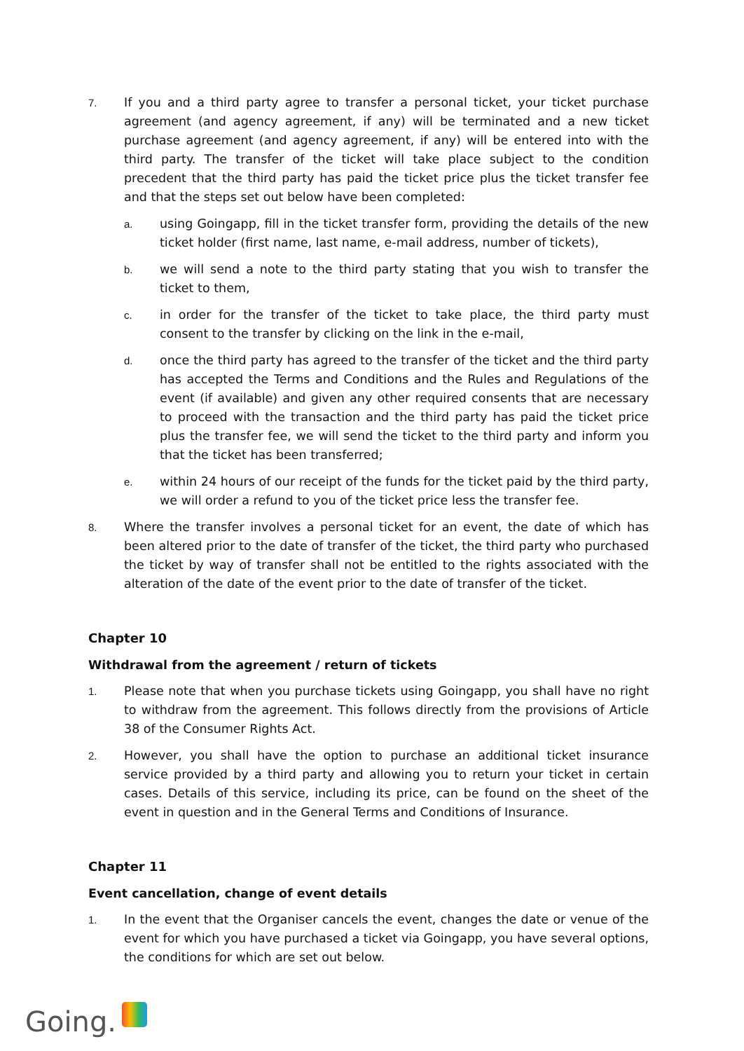7.
If you and a third party agree to transfer a personal ticket, your ticket purchase agreement (and agency agreement, if any) will be terminated and a new ticket purchase agreement (and agency agreement, if any) will be entered into with the third party. The transfer of the ticket will take place subject to the condition precedent that the third party has paid the ticket price plus the ticket transfer fee and that the steps set out below have been completed:
a.
using Goingapp, fill in the ticket transfer form, providing the details of the new ticket holder (first name, last name, e-mail address, number of tickets),
b.
we will send a note to the third party stating that you wish to transfer the ticket to them,
c.
in order for the transfer of the ticket to take place, the third party must consent to the transfer by clicking on the link in the e-mail,
d.
once the third party has agreed to the transfer of the ticket and the third party has accepted the Terms and Conditions and the Rules and Regulations of the event (if available) and given any other required consents that are necessary to proceed with the transaction and the third party has paid the ticket price plus the transfer fee, we will send the ticket to the third party and inform you that the ticket has been transferred;
e.
within 24 hours of our receipt of the funds for the ticket paid by the third party, we will order a refund to you of the ticket price less the transfer fee.
8.
Where the transfer involves a personal ticket for an event, the date of which has been altered prior to the date of transfer of the ticket, the third party who purchased the ticket by way of transfer shall not be entitled to the rights associated with the alteration of the date of the event prior to the date of transfer of the ticket.
Chapter 10
Withdrawal from the agreement / return of tickets
1.
Please note that when you purchase tickets using Goingapp, you shall have no right to withdraw from the agreement. This follows directly from the provisions of Article 38 of the Consumer Rights Act.
2.
However, you shall have the option to purchase an additional ticket insurance service provided by a third party and allowing you to return your ticket in certain cases. Details of this service, including its price, can be found on the sheet of the event in question and in the General Terms and Conditions of Insurance.
Chapter 11
Event cancellation, change of event details
1.
In the event that the Organiser cancels the event, changes the date or venue of the event for which you have purchased a ticket via Goingapp, you have several options, the conditions for which are set out below.
Going.